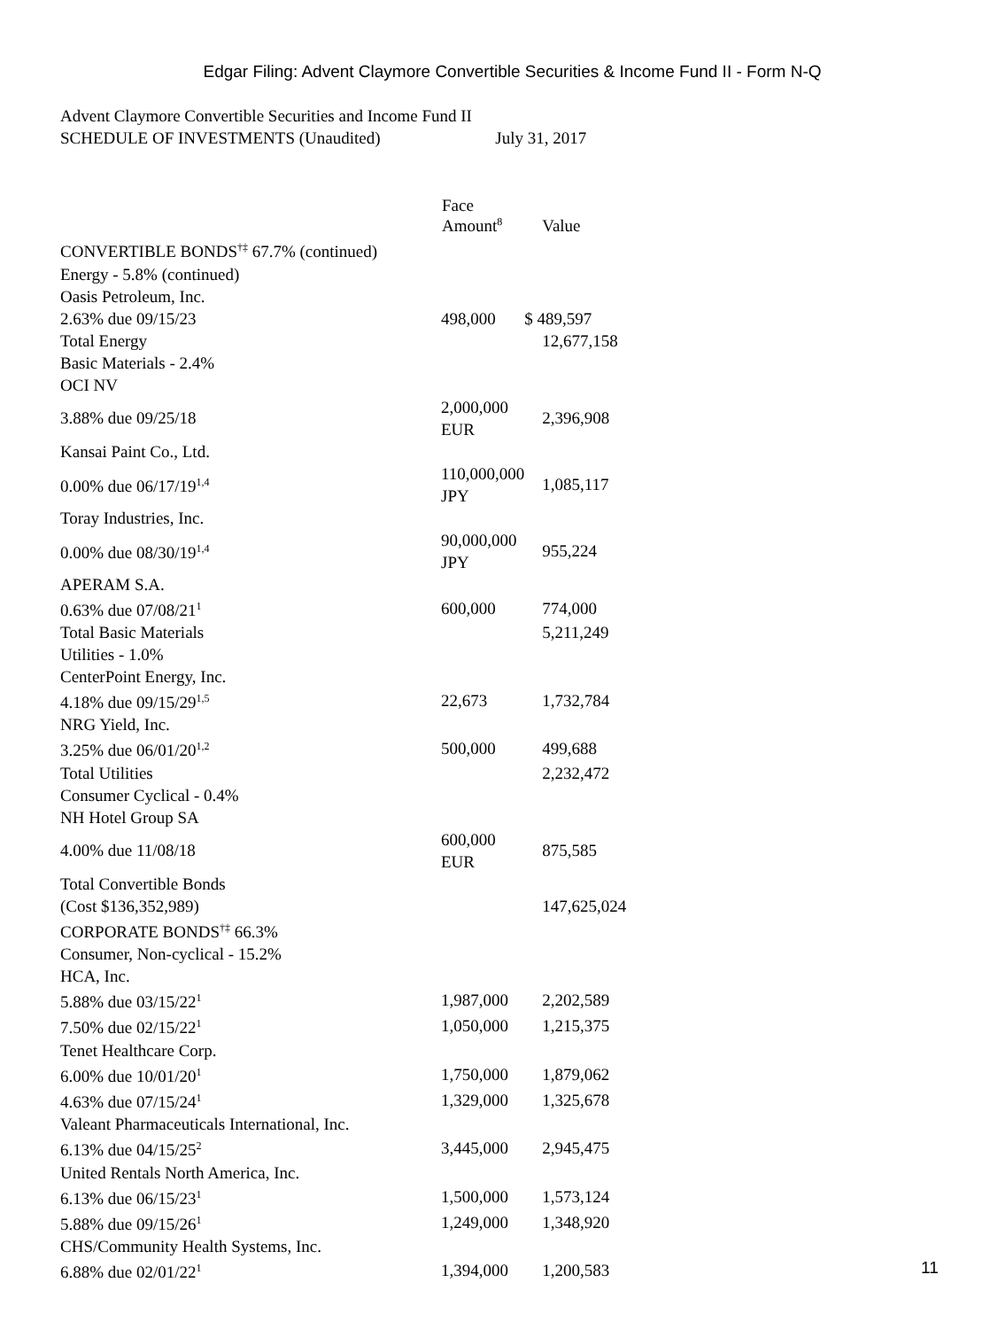Edgar Filing: Advent Claymore Convertible Securities & Income Fund II - Form N-Q
Advent Claymore Convertible Securities and Income Fund II
SCHEDULE OF INVESTMENTS (Unaudited) July 31, 2017
| | Face Amount<sup>8</sup> | Value |
| CONVERTIBLE BONDS<sup>†‡</sup> 67.7% (continued) | | |
| Energy - 5.8% (continued) | | |
| Oasis Petroleum, Inc. | | |
| 2.63% due 09/15/23 | 498,000 | $ 489,597 |
| Total Energy | | 12,677,158 |
| Basic Materials - 2.4% | | |
| OCI NV | | |
| 3.88% due 09/25/18 | 2,000,000 EUR | 2,396,908 |
| Kansai Paint Co., Ltd. | | |
| 0.00% due 06/17/19<sup>1,4</sup> | 110,000,000 JPY | 1,085,117 |
| Toray Industries, Inc. | | |
| 0.00% due 08/30/19<sup>1,4</sup> | 90,000,000 JPY | 955,224 |
| APERAM S.A. | | |
| 0.63% due 07/08/21<sup>1</sup> | 600,000 | 774,000 |
| Total Basic Materials | | 5,211,249 |
| Utilities - 1.0% | | |
| CenterPoint Energy, Inc. | | |
| 4.18% due 09/15/29<sup>1,5</sup> | 22,673 | 1,732,784 |
| NRG Yield, Inc. | | |
| 3.25% due 06/01/20<sup>1,2</sup> | 500,000 | 499,688 |
| Total Utilities | | 2,232,472 |
| Consumer Cyclical - 0.4% | | |
| NH Hotel Group SA | | |
| 4.00% due 11/08/18 | 600,000 EUR | 875,585 |
| Total Convertible Bonds | | |
| (Cost $136,352,989) | | 147,625,024 |
| CORPORATE BONDS<sup>†‡</sup> 66.3% | | |
| Consumer, Non-cyclical - 15.2% | | |
| HCA, Inc. | | |
| 5.88% due 03/15/22<sup>1</sup> | 1,987,000 | 2,202,589 |
| 7.50% due 02/15/22<sup>1</sup> | 1,050,000 | 1,215,375 |
| Tenet Healthcare Corp. | | |
| 6.00% due 10/01/20<sup>1</sup> | 1,750,000 | 1,879,062 |
| 4.63% due 07/15/24<sup>1</sup> | 1,329,000 | 1,325,678 |
| Valeant Pharmaceuticals International, Inc. | | |
| 6.13% due 04/15/25<sup>2</sup> | 3,445,000 | 2,945,475 |
| United Rentals North America, Inc. | | |
| 6.13% due 06/15/23<sup>1</sup> | 1,500,000 | 1,573,124 |
| 5.88% due 09/15/26<sup>1</sup> | 1,249,000 | 1,348,920 |
| CHS/Community Health Systems, Inc. | | |
| 6.88% due 02/01/22<sup>1</sup> | 1,394,000 | 1,200,583 |
11